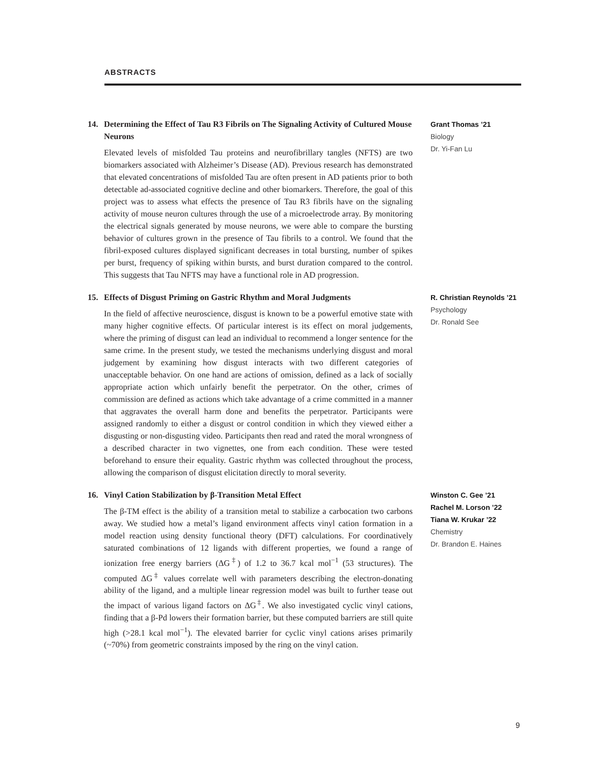ABSTRACTS
14. Determining the Effect of Tau R3 Fibrils on The Signaling Activity of Cultured Mouse Neurons
Elevated levels of misfolded Tau proteins and neurofibrillary tangles (NFTS) are two biomarkers associated with Alzheimer’s Disease (AD). Previous research has demonstrated that elevated concentrations of misfolded Tau are often present in AD patients prior to both detectable ad-associated cognitive decline and other biomarkers. Therefore, the goal of this project was to assess what effects the presence of Tau R3 fibrils have on the signaling activity of mouse neuron cultures through the use of a microelectrode array. By monitoring the electrical signals generated by mouse neurons, we were able to compare the bursting behavior of cultures grown in the presence of Tau fibrils to a control. We found that the fibril-exposed cultures displayed significant decreases in total bursting, number of spikes per burst, frequency of spiking within bursts, and burst duration compared to the control. This suggests that Tau NFTS may have a functional role in AD progression.
Grant Thomas ’21
Biology
Dr. Yi-Fan Lu
15. Effects of Disgust Priming on Gastric Rhythm and Moral Judgments
In the field of affective neuroscience, disgust is known to be a powerful emotive state with many higher cognitive effects. Of particular interest is its effect on moral judgements, where the priming of disgust can lead an individual to recommend a longer sentence for the same crime. In the present study, we tested the mechanisms underlying disgust and moral judgement by examining how disgust interacts with two different categories of unacceptable behavior. On one hand are actions of omission, defined as a lack of socially appropriate action which unfairly benefit the perpetrator. On the other, crimes of commission are defined as actions which take advantage of a crime committed in a manner that aggravates the overall harm done and benefits the perpetrator. Participants were assigned randomly to either a disgust or control condition in which they viewed either a disgusting or non-disgusting video. Participants then read and rated the moral wrongness of a described character in two vignettes, one from each condition. These were tested beforehand to ensure their equality. Gastric rhythm was collected throughout the process, allowing the comparison of disgust elicitation directly to moral severity.
R. Christian Reynolds ’21
Psychology
Dr. Ronald See
16. Vinyl Cation Stabilization by β-Transition Metal Effect
The β-TM effect is the ability of a transition metal to stabilize a carbocation two carbons away. We studied how a metal’s ligand environment affects vinyl cation formation in a model reaction using density functional theory (DFT) calculations. For coordinatively saturated combinations of 12 ligands with different properties, we found a range of ionization free energy barriers (ΔG<sup>‡</sup>) of 1.2 to 36.7 kcal mol<sup>−1</sup> (53 structures). The computed ΔG<sup>‡</sup> values correlate well with parameters describing the electron-donating ability of the ligand, and a multiple linear regression model was built to further tease out the impact of various ligand factors on ΔG<sup>‡</sup>. We also investigated cyclic vinyl cations, finding that a β-Pd lowers their formation barrier, but these computed barriers are still quite high (>28.1 kcal mol<sup>−1</sup>). The elevated barrier for cyclic vinyl cations arises primarily (~70%) from geometric constraints imposed by the ring on the vinyl cation.
Winston C. Gee ’21
Rachel M. Lorson ’22
Tiana W. Krukar ’22
Chemistry
Dr. Brandon E. Haines
9